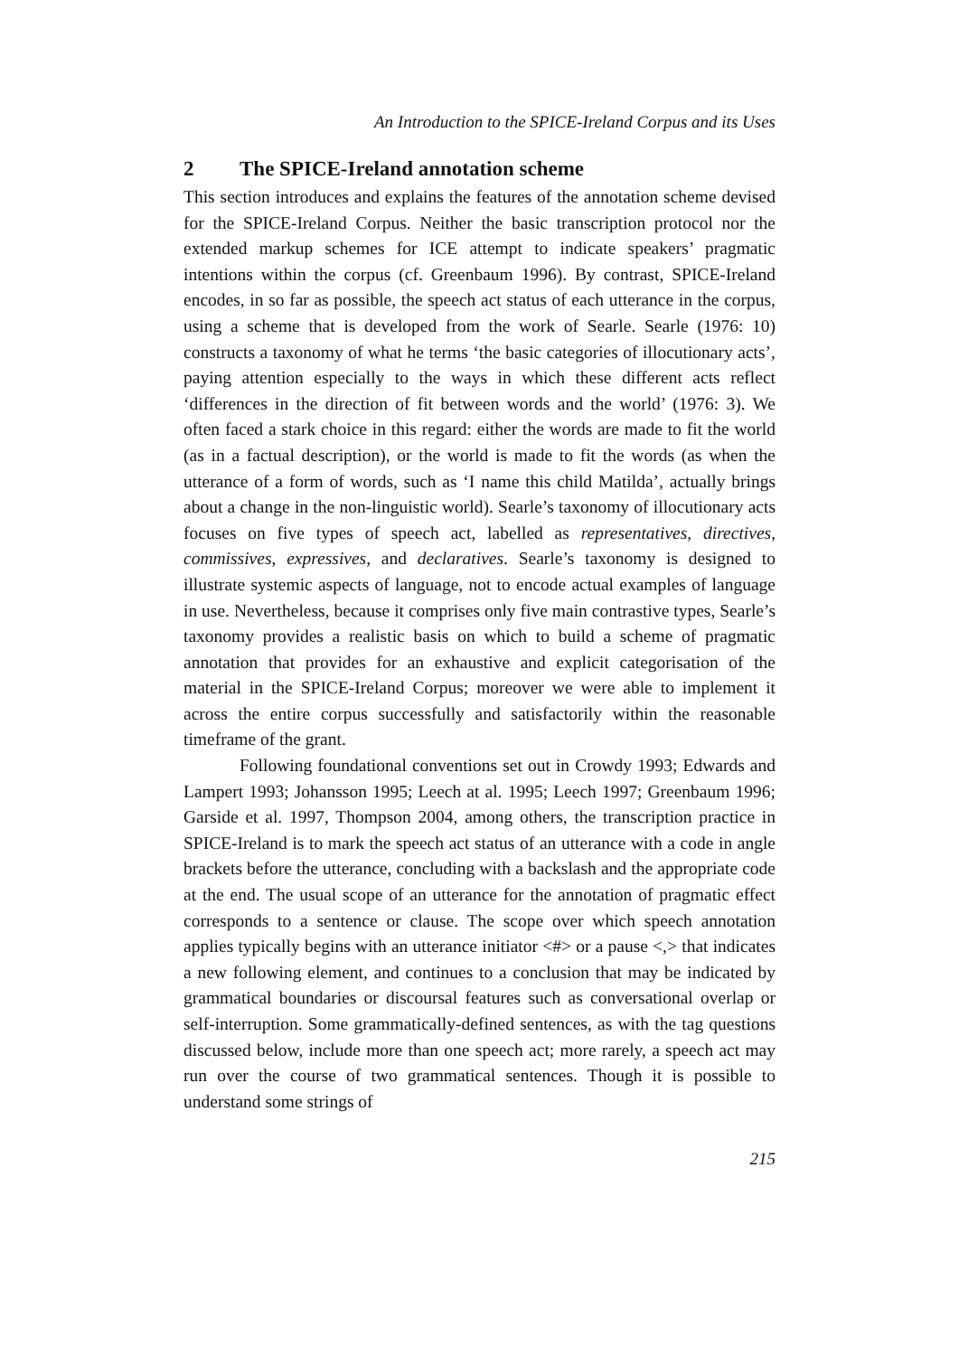An Introduction to the SPICE-Ireland Corpus and its Uses
2 The SPICE-Ireland annotation scheme
This section introduces and explains the features of the annotation scheme devised for the SPICE-Ireland Corpus. Neither the basic transcription protocol nor the extended markup schemes for ICE attempt to indicate speakers’ pragmatic intentions within the corpus (cf. Greenbaum 1996). By contrast, SPICE-Ireland encodes, in so far as possible, the speech act status of each utterance in the corpus, using a scheme that is developed from the work of Searle. Searle (1976: 10) constructs a taxonomy of what he terms ‘the basic categories of illocutionary acts’, paying attention especially to the ways in which these different acts reflect ‘differences in the direction of fit between words and the world’ (1976: 3). We often faced a stark choice in this regard: either the words are made to fit the world (as in a factual description), or the world is made to fit the words (as when the utterance of a form of words, such as ‘I name this child Matilda’, actually brings about a change in the non-linguistic world). Searle’s taxonomy of illocutionary acts focuses on five types of speech act, labelled as representatives, directives, commissives, expressives, and declaratives. Searle’s taxonomy is designed to illustrate systemic aspects of language, not to encode actual examples of language in use. Nevertheless, because it comprises only five main contrastive types, Searle’s taxonomy provides a realistic basis on which to build a scheme of pragmatic annotation that provides for an exhaustive and explicit categorisation of the material in the SPICE-Ireland Corpus; moreover we were able to implement it across the entire corpus successfully and satisfactorily within the reasonable timeframe of the grant.
Following foundational conventions set out in Crowdy 1993; Edwards and Lampert 1993; Johansson 1995; Leech at al. 1995; Leech 1997; Greenbaum 1996; Garside et al. 1997, Thompson 2004, among others, the transcription practice in SPICE-Ireland is to mark the speech act status of an utterance with a code in angle brackets before the utterance, concluding with a backslash and the appropriate code at the end. The usual scope of an utterance for the annotation of pragmatic effect corresponds to a sentence or clause. The scope over which speech annotation applies typically begins with an utterance initiator <#> or a pause <,> that indicates a new following element, and continues to a conclusion that may be indicated by grammatical boundaries or discoursal features such as conversational overlap or self-interruption. Some grammatically-defined sentences, as with the tag questions discussed below, include more than one speech act; more rarely, a speech act may run over the course of two grammatical sentences. Though it is possible to understand some strings of
215